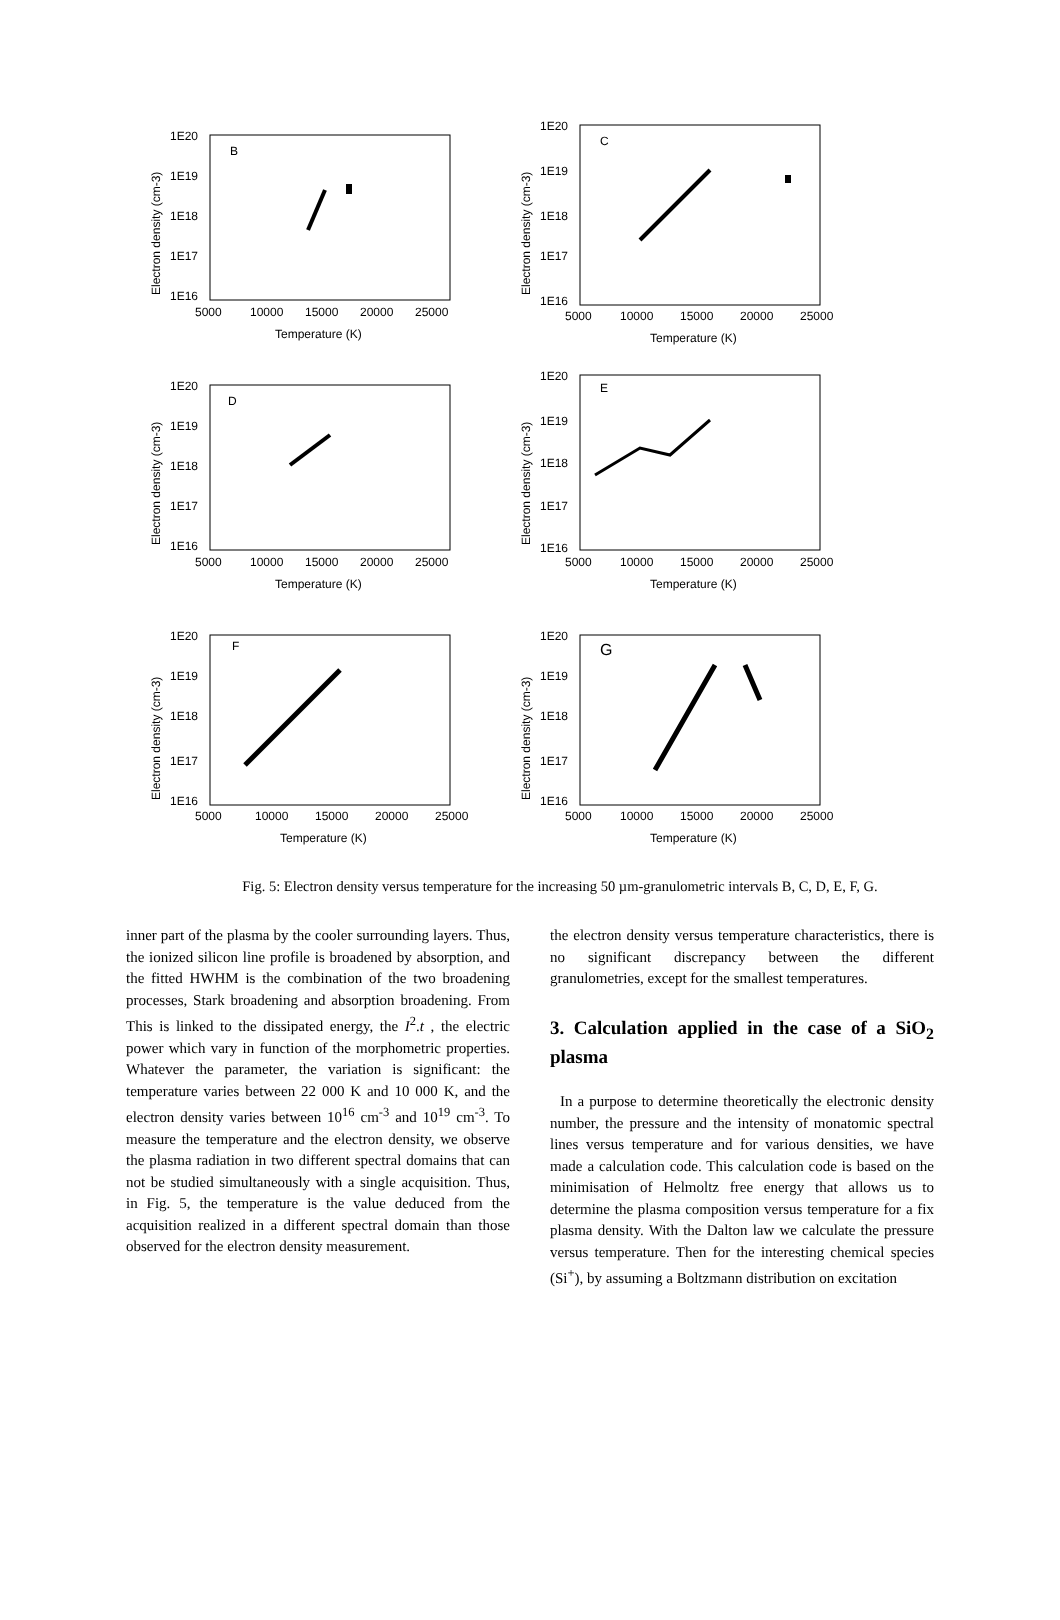B
1E20
1E19
1E18
1E17
1E16
5000
10000
15000
20000
25000
Temperature (K)
Electron density (cm-3)
C
1E20
1E19
1E18
1E17
1E16
5000
10000
15000
20000
25000
Temperature (K)
Electron density (cm-3)
D
1E20
1E19
1E18
1E17
1E16
5000
10000
15000
20000
25000
Temperature (K)
Electron density (cm-3)
E
1E20
1E19
1E18
1E17
1E16
5000
10000
15000
20000
25000
Temperature (K)
Electron density (cm-3)
F
1E20
1E19
1E18
1E17
1E16
5000
10000
15000
20000
25000
Temperature (K)
Electron density (cm-3)
G
1E20
1E19
1E18
1E17
1E16
5000
10000
15000
20000
25000
Temperature (K)
Electron density (cm-3)
Fig. 5: Electron density versus temperature for the increasing 50 µm-granulometric intervals B, C, D, E, F, G.
inner part of the plasma by the cooler surrounding layers. Thus, the ionized silicon line profile is broadened by absorption, and the fitted HWHM is the combination of the two broadening processes, Stark broadening and absorption broadening. From This is linked to the dissipated energy, the I<sup>2</sup>.t , the electric power which vary in function of the morphometric properties. Whatever the parameter, the variation is significant: the temperature varies between 22 000 K and 10 000 K, and the electron density varies between 10<sup>16</sup> cm<sup>-3</sup> and 10<sup>19</sup> cm<sup>-3</sup>. To measure the temperature and the electron density, we observe the plasma radiation in two different spectral domains that can not be studied simultaneously with a single acquisition. Thus, in Fig. 5, the temperature is the value deduced from the acquisition realized in a different spectral domain than those observed for the electron density measurement.
the electron density versus temperature characteristics, there is no significant discrepancy between the different granulometries, except for the smallest temperatures.
3. Calculation applied in the case of a SiO<sub>2</sub> plasma
In a purpose to determine theoretically the electronic density number, the pressure and the intensity of monatomic spectral lines versus temperature and for various densities, we have made a calculation code. This calculation code is based on the minimisation of Helmoltz free energy that allows us to determine the plasma composition versus temperature for a fix plasma density. With the Dalton law we calculate the pressure versus temperature. Then for the interesting chemical species (Si<sup>+</sup>), by assuming a Boltzmann distribution on excitation